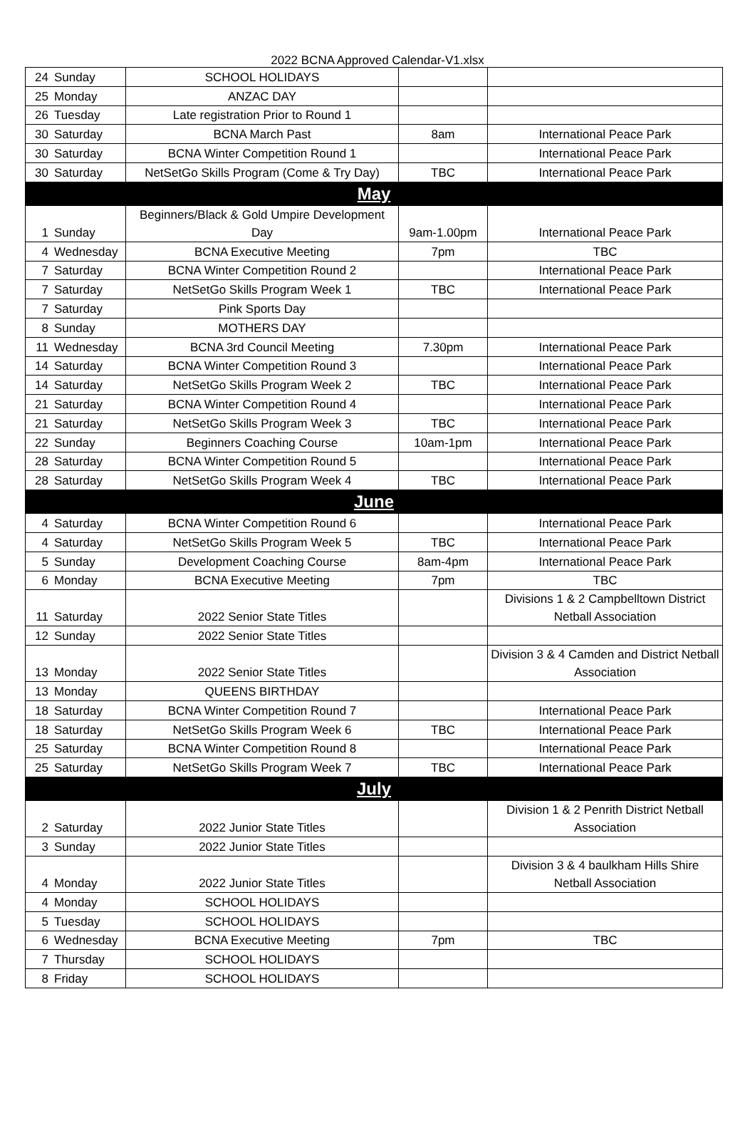2022 BCNA Approved Calendar-V1.xlsx
| 24 | Sunday | SCHOOL HOLIDAYS | | |
| 25 | Monday | ANZAC DAY | | |
| 26 | Tuesday | Late registration Prior to Round 1 | | |
| 30 | Saturday | BCNA March Past | 8am | International Peace Park |
| 30 | Saturday | BCNA Winter Competition Round 1 | | International Peace Park |
| 30 | Saturday | NetSetGo Skills Program (Come & Try Day) | TBC | International Peace Park |
| May | | | | |
| 1 | Sunday | Beginners/Black & Gold Umpire Development Day | 9am-1.00pm | International Peace Park |
| 4 | Wednesday | BCNA Executive Meeting | 7pm | TBC |
| 7 | Saturday | BCNA Winter Competition Round 2 | | International Peace Park |
| 7 | Saturday | NetSetGo Skills Program Week 1 | TBC | International Peace Park |
| 7 | Saturday | Pink Sports Day | | |
| 8 | Sunday | MOTHERS DAY | | |
| 11 | Wednesday | BCNA 3rd Council Meeting | 7.30pm | International Peace Park |
| 14 | Saturday | BCNA Winter Competition Round 3 | | International Peace Park |
| 14 | Saturday | NetSetGo Skills Program Week 2 | TBC | International Peace Park |
| 21 | Saturday | BCNA Winter Competition Round 4 | | International Peace Park |
| 21 | Saturday | NetSetGo Skills Program Week 3 | TBC | International Peace Park |
| 22 | Sunday | Beginners Coaching Course | 10am-1pm | International Peace Park |
| 28 | Saturday | BCNA Winter Competition Round 5 | | International Peace Park |
| 28 | Saturday | NetSetGo Skills Program Week 4 | TBC | International Peace Park |
| June | | | | |
| 4 | Saturday | BCNA Winter Competition Round 6 | | International Peace Park |
| 4 | Saturday | NetSetGo Skills Program Week 5 | TBC | International Peace Park |
| 5 | Sunday | Development Coaching Course | 8am-4pm | International Peace Park |
| 6 | Monday | BCNA Executive Meeting | 7pm | TBC |
| 11 | Saturday | 2022 Senior State Titles | | Divisions 1 & 2 Campbelltown District Netball Association |
| 12 | Sunday | 2022 Senior State Titles | | |
| 13 | Monday | 2022 Senior State Titles | | Division 3 & 4 Camden and District Netball Association |
| 13 | Monday | QUEENS BIRTHDAY | | |
| 18 | Saturday | BCNA Winter Competition Round 7 | | International Peace Park |
| 18 | Saturday | NetSetGo Skills Program Week 6 | TBC | International Peace Park |
| 25 | Saturday | BCNA Winter Competition Round 8 | | International Peace Park |
| 25 | Saturday | NetSetGo Skills Program Week 7 | TBC | International Peace Park |
| July | | | | |
| 2 | Saturday | 2022 Junior State Titles | | Division 1 & 2 Penrith District Netball Association |
| 3 | Sunday | 2022 Junior State Titles | | |
| 4 | Monday | 2022 Junior State Titles | | Division 3 & 4 baulkham Hills Shire Netball Association |
| 4 | Monday | SCHOOL HOLIDAYS | | |
| 5 | Tuesday | SCHOOL HOLIDAYS | | |
| 6 | Wednesday | BCNA Executive Meeting | 7pm | TBC |
| 7 | Thursday | SCHOOL HOLIDAYS | | |
| 8 | Friday | SCHOOL HOLIDAYS | | |